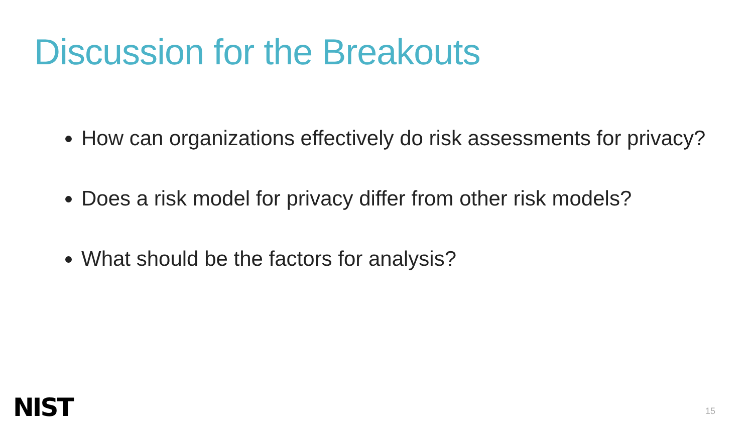Discussion for the Breakouts
How can organizations effectively do risk assessments for privacy?
Does a risk model for privacy differ from other risk models?
What should be the factors for analysis?
NIST 15